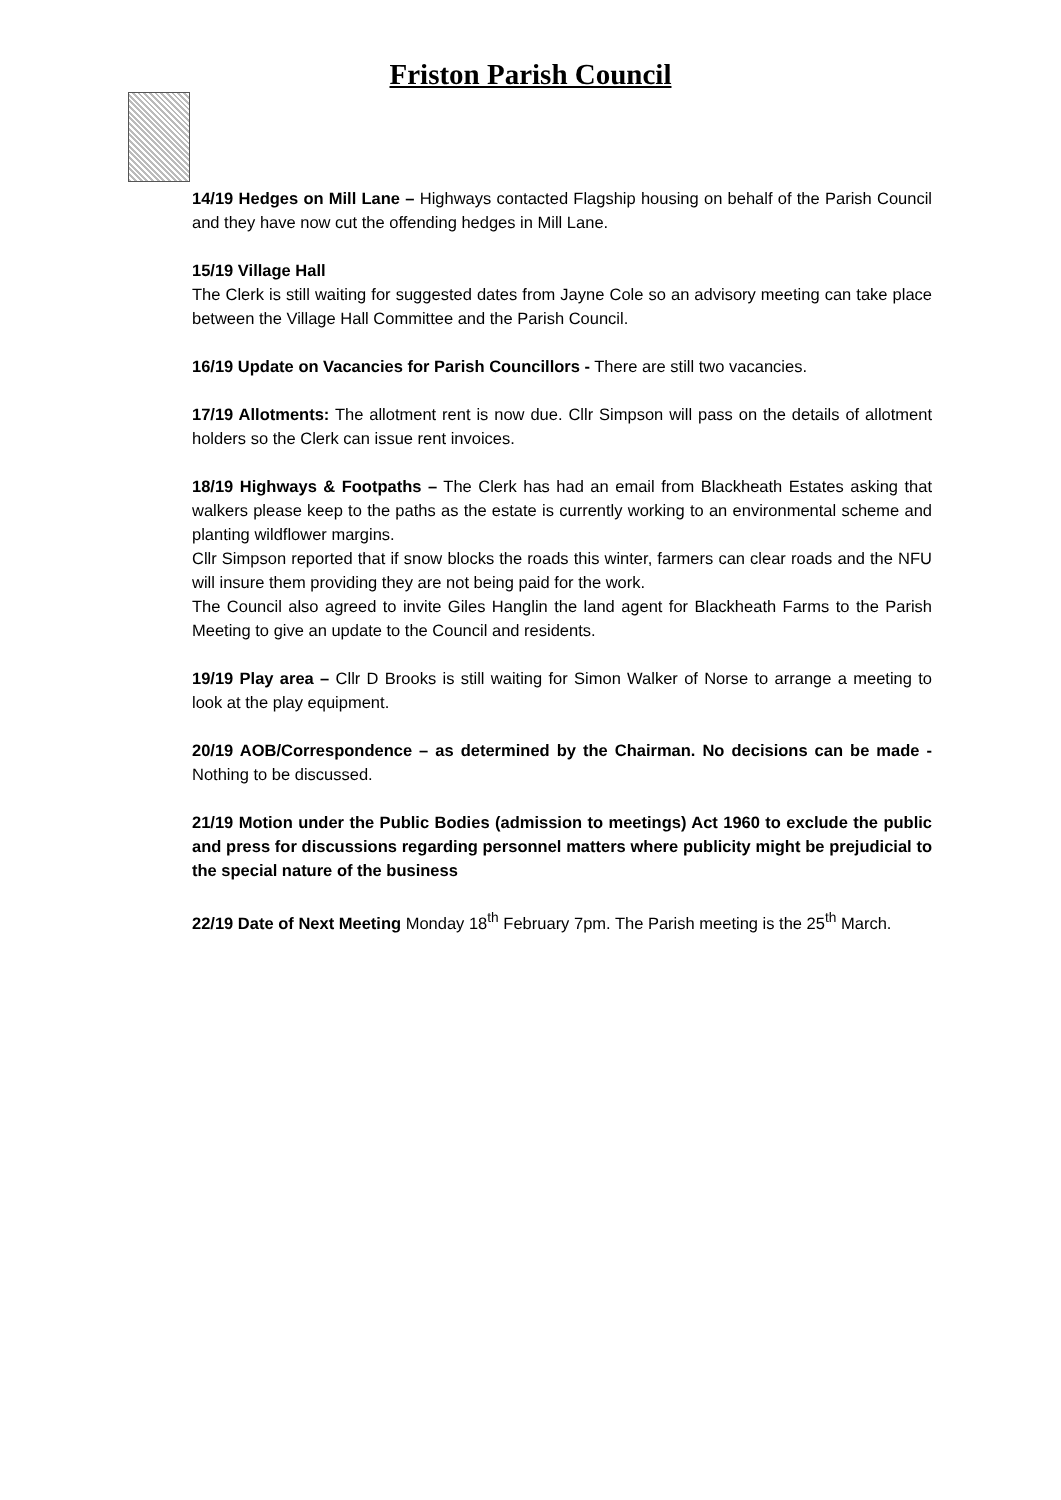Friston Parish Council
14/19 Hedges on Mill Lane – Highways contacted Flagship housing on behalf of the Parish Council and they have now cut the offending hedges in Mill Lane.
15/19 Village Hall
The Clerk is still waiting for suggested dates from Jayne Cole so an advisory meeting can take place between the Village Hall Committee and the Parish Council.
16/19 Update on Vacancies for Parish Councillors - There are still two vacancies.
17/19 Allotments: The allotment rent is now due. Cllr Simpson will pass on the details of allotment holders so the Clerk can issue rent invoices.
18/19 Highways & Footpaths – The Clerk has had an email from Blackheath Estates asking that walkers please keep to the paths as the estate is currently working to an environmental scheme and planting wildflower margins.
Cllr Simpson reported that if snow blocks the roads this winter, farmers can clear roads and the NFU will insure them providing they are not being paid for the work.
The Council also agreed to invite Giles Hanglin the land agent for Blackheath Farms to the Parish Meeting to give an update to the Council and residents.
19/19 Play area – Cllr D Brooks is still waiting for Simon Walker of Norse to arrange a meeting to look at the play equipment.
20/19 AOB/Correspondence – as determined by the Chairman. No decisions can be made - Nothing to be discussed.
21/19 Motion under the Public Bodies (admission to meetings) Act 1960 to exclude the public and press for discussions regarding personnel matters where publicity might be prejudicial to the special nature of the business
22/19 Date of Next Meeting Monday 18<sup>th</sup> February 7pm. The Parish meeting is the 25<sup>th</sup> March.